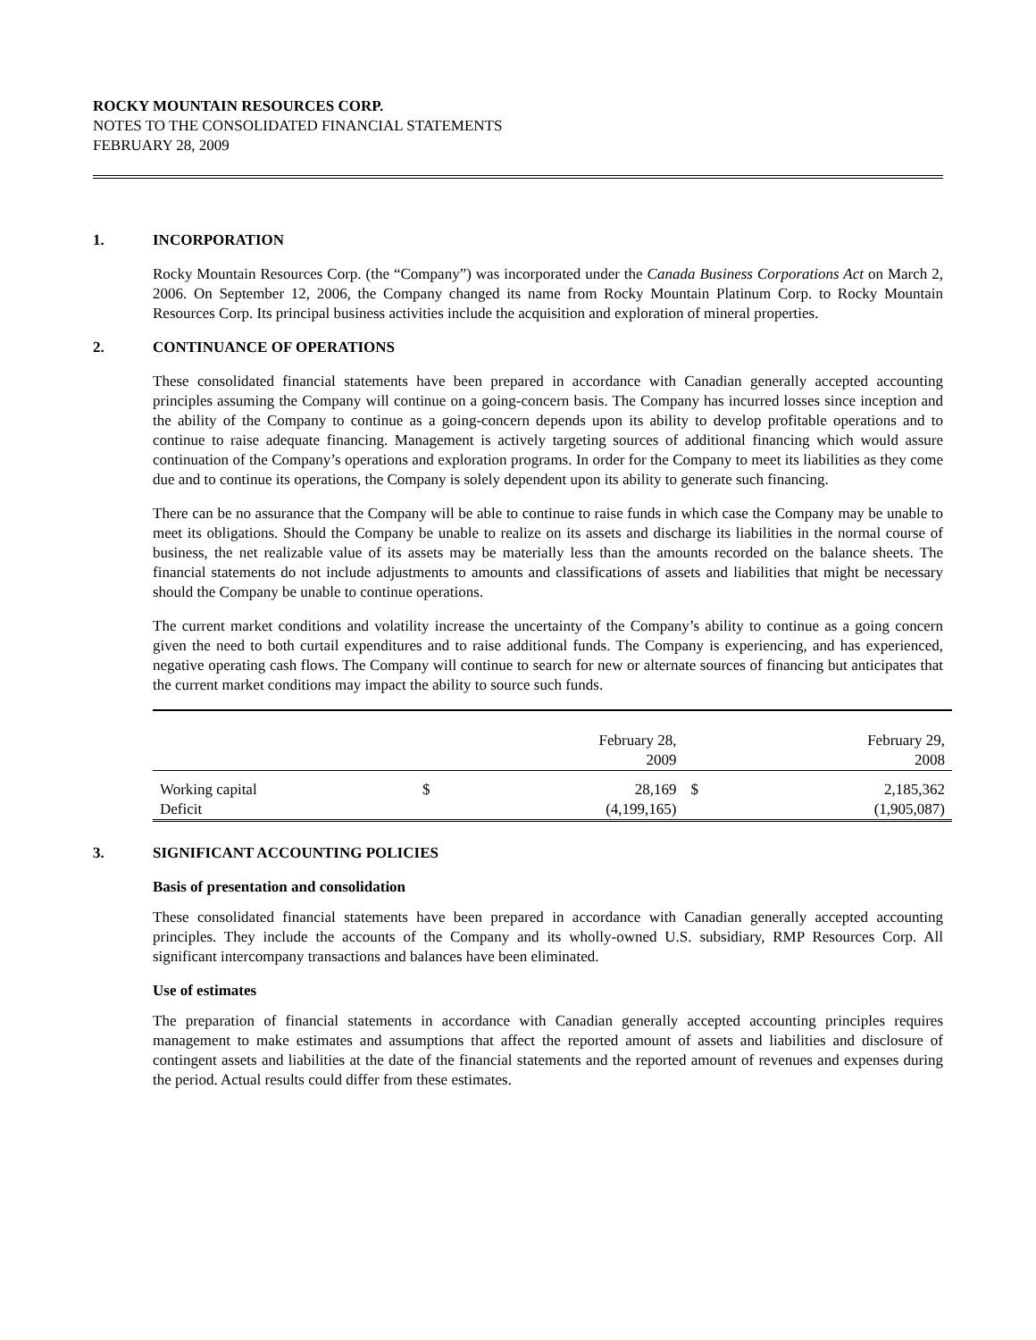ROCKY MOUNTAIN RESOURCES CORP.
NOTES TO THE CONSOLIDATED FINANCIAL STATEMENTS
FEBRUARY 28, 2009
1. INCORPORATION
Rocky Mountain Resources Corp. (the “Company”) was incorporated under the Canada Business Corporations Act on March 2, 2006. On September 12, 2006, the Company changed its name from Rocky Mountain Platinum Corp. to Rocky Mountain Resources Corp. Its principal business activities include the acquisition and exploration of mineral properties.
2. CONTINUANCE OF OPERATIONS
These consolidated financial statements have been prepared in accordance with Canadian generally accepted accounting principles assuming the Company will continue on a going-concern basis. The Company has incurred losses since inception and the ability of the Company to continue as a going-concern depends upon its ability to develop profitable operations and to continue to raise adequate financing. Management is actively targeting sources of additional financing which would assure continuation of the Company’s operations and exploration programs. In order for the Company to meet its liabilities as they come due and to continue its operations, the Company is solely dependent upon its ability to generate such financing.
There can be no assurance that the Company will be able to continue to raise funds in which case the Company may be unable to meet its obligations. Should the Company be unable to realize on its assets and discharge its liabilities in the normal course of business, the net realizable value of its assets may be materially less than the amounts recorded on the balance sheets. The financial statements do not include adjustments to amounts and classifications of assets and liabilities that might be necessary should the Company be unable to continue operations.
The current market conditions and volatility increase the uncertainty of the Company’s ability to continue as a going concern given the need to both curtail expenditures and to raise additional funds. The Company is experiencing, and has experienced, negative operating cash flows. The Company will continue to search for new or alternate sources of financing but anticipates that the current market conditions may impact the ability to source such funds.
| | | February 28, 2009 | | February 29, 2008 |
| Working capital | $ | 28,169 | $ | 2,185,362 |
| Deficit | | (4,199,165) | | (1,905,087) |
3. SIGNIFICANT ACCOUNTING POLICIES
Basis of presentation and consolidation
These consolidated financial statements have been prepared in accordance with Canadian generally accepted accounting principles. They include the accounts of the Company and its wholly-owned U.S. subsidiary, RMP Resources Corp. All significant intercompany transactions and balances have been eliminated.
Use of estimates
The preparation of financial statements in accordance with Canadian generally accepted accounting principles requires management to make estimates and assumptions that affect the reported amount of assets and liabilities and disclosure of contingent assets and liabilities at the date of the financial statements and the reported amount of revenues and expenses during the period. Actual results could differ from these estimates.